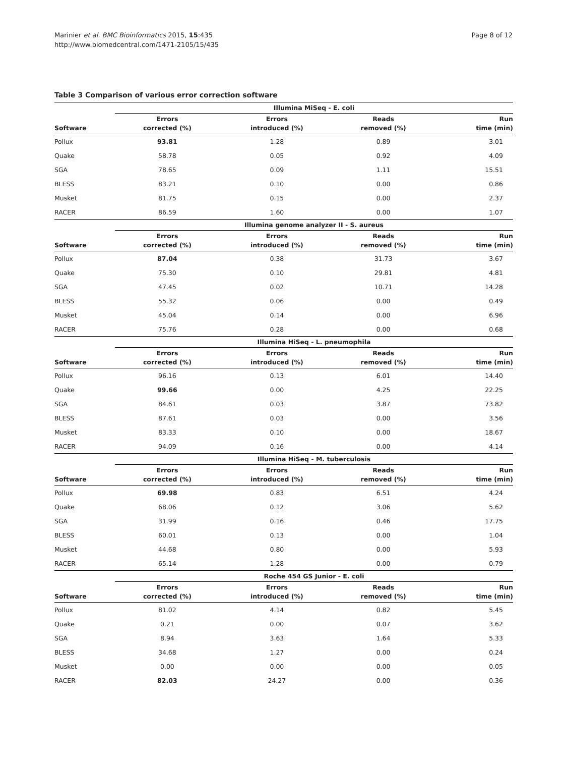Marinier et al. BMC Bioinformatics 2015, 15:435
http://www.biomedcentral.com/1471-2105/15/435
Page 8 of 12
Table 3 Comparison of various error correction software
| | Illumina MiSeq - E. coli | | | |
| --- | --- | --- | --- | --- |
| Software | Errors corrected (%) | Errors introduced (%) | Reads removed (%) | Run time (min) |
| Pollux | 93.81 | 1.28 | 0.89 | 3.01 |
| Quake | 58.78 | 0.05 | 0.92 | 4.09 |
| SGA | 78.65 | 0.09 | 1.11 | 15.51 |
| BLESS | 83.21 | 0.10 | 0.00 | 0.86 |
| Musket | 81.75 | 0.15 | 0.00 | 2.37 |
| RACER | 86.59 | 1.60 | 0.00 | 1.07 |
| | Illumina genome analyzer II - S. aureus | | | |
| Software | Errors corrected (%) | Errors introduced (%) | Reads removed (%) | Run time (min) |
| Pollux | 87.04 | 0.38 | 31.73 | 3.67 |
| Quake | 75.30 | 0.10 | 29.81 | 4.81 |
| SGA | 47.45 | 0.02 | 10.71 | 14.28 |
| BLESS | 55.32 | 0.06 | 0.00 | 0.49 |
| Musket | 45.04 | 0.14 | 0.00 | 6.96 |
| RACER | 75.76 | 0.28 | 0.00 | 0.68 |
| | Illumina HiSeq - L. pneumophila | | | |
| Software | Errors corrected (%) | Errors introduced (%) | Reads removed (%) | Run time (min) |
| Pollux | 96.16 | 0.13 | 6.01 | 14.40 |
| Quake | 99.66 | 0.00 | 4.25 | 22.25 |
| SGA | 84.61 | 0.03 | 3.87 | 73.82 |
| BLESS | 87.61 | 0.03 | 0.00 | 3.56 |
| Musket | 83.33 | 0.10 | 0.00 | 18.67 |
| RACER | 94.09 | 0.16 | 0.00 | 4.14 |
| | Illumina HiSeq - M. tuberculosis | | | |
| Software | Errors corrected (%) | Errors introduced (%) | Reads removed (%) | Run time (min) |
| Pollux | 69.98 | 0.83 | 6.51 | 4.24 |
| Quake | 68.06 | 0.12 | 3.06 | 5.62 |
| SGA | 31.99 | 0.16 | 0.46 | 17.75 |
| BLESS | 60.01 | 0.13 | 0.00 | 1.04 |
| Musket | 44.68 | 0.80 | 0.00 | 5.93 |
| RACER | 65.14 | 1.28 | 0.00 | 0.79 |
| | Roche 454 GS Junior - E. coli | | | |
| Software | Errors corrected (%) | Errors introduced (%) | Reads removed (%) | Run time (min) |
| Pollux | 81.02 | 4.14 | 0.82 | 5.45 |
| Quake | 0.21 | 0.00 | 0.07 | 3.62 |
| SGA | 8.94 | 3.63 | 1.64 | 5.33 |
| BLESS | 34.68 | 1.27 | 0.00 | 0.24 |
| Musket | 0.00 | 0.00 | 0.00 | 0.05 |
| RACER | 82.03 | 24.27 | 0.00 | 0.36 |